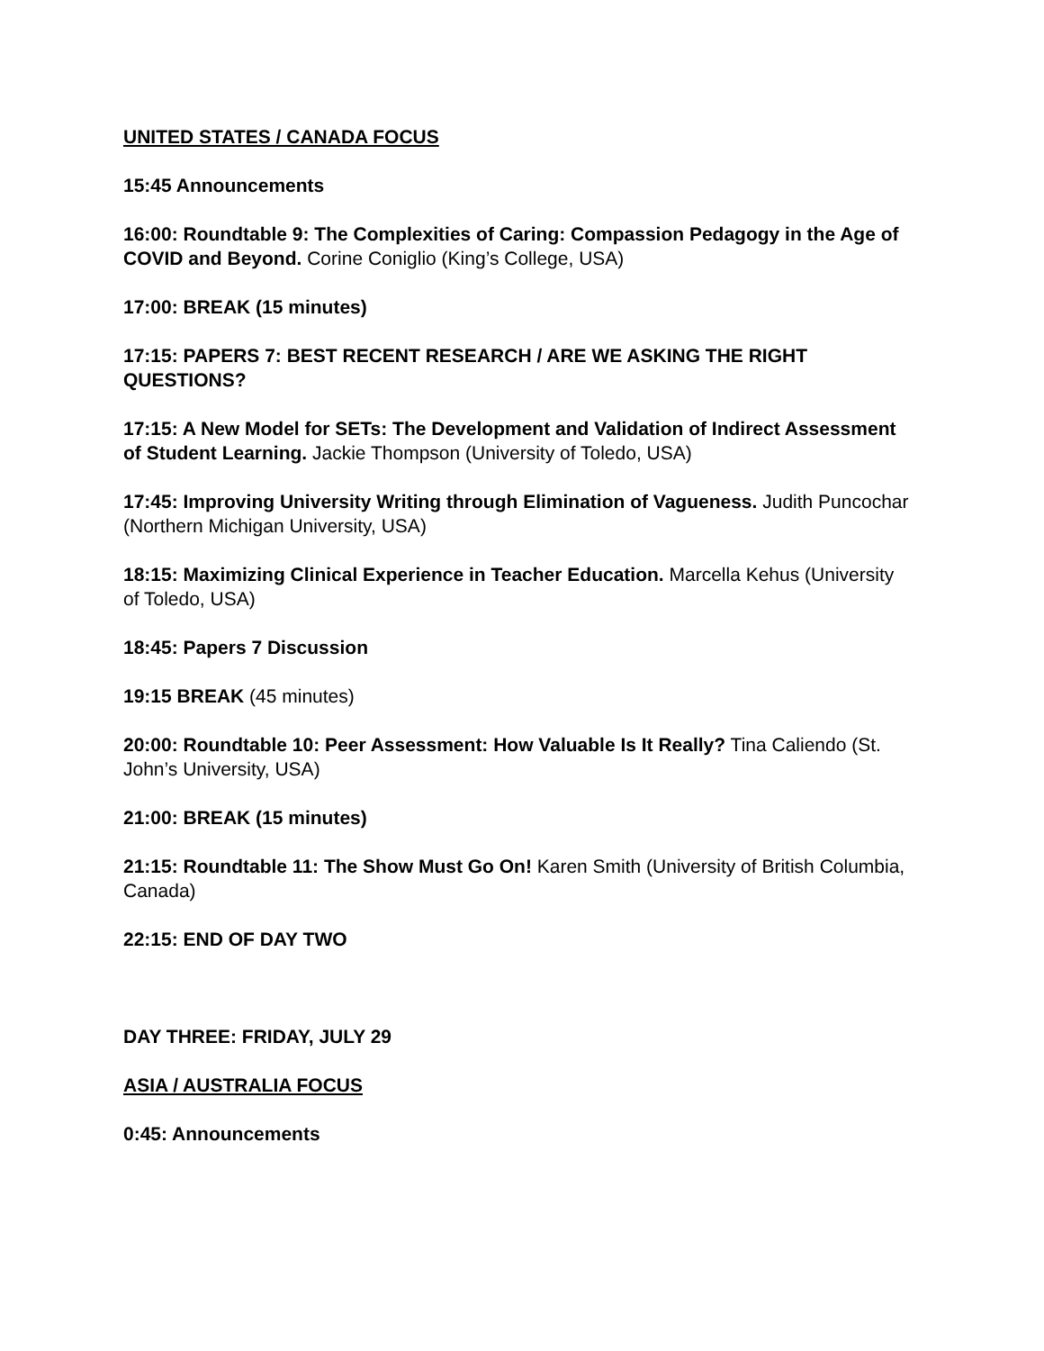UNITED STATES / CANADA FOCUS
15:45 Announcements
16:00: Roundtable 9: The Complexities of Caring: Compassion Pedagogy in the Age of COVID and Beyond. Corine Coniglio (King’s College, USA)
17:00: BREAK (15 minutes)
17:15: PAPERS 7: BEST RECENT RESEARCH / ARE WE ASKING THE RIGHT QUESTIONS?
17:15: A New Model for SETs: The Development and Validation of Indirect Assessment of Student Learning. Jackie Thompson (University of Toledo, USA)
17:45: Improving University Writing through Elimination of Vagueness. Judith Puncochar (Northern Michigan University, USA)
18:15: Maximizing Clinical Experience in Teacher Education. Marcella Kehus (University of Toledo, USA)
18:45: Papers 7 Discussion
19:15 BREAK (45 minutes)
20:00: Roundtable 10: Peer Assessment: How Valuable Is It Really? Tina Caliendo (St. John’s University, USA)
21:00: BREAK (15 minutes)
21:15: Roundtable 11: The Show Must Go On! Karen Smith (University of British Columbia, Canada)
22:15: END OF DAY TWO
DAY THREE: FRIDAY, JULY 29
ASIA / AUSTRALIA FOCUS
0:45: Announcements